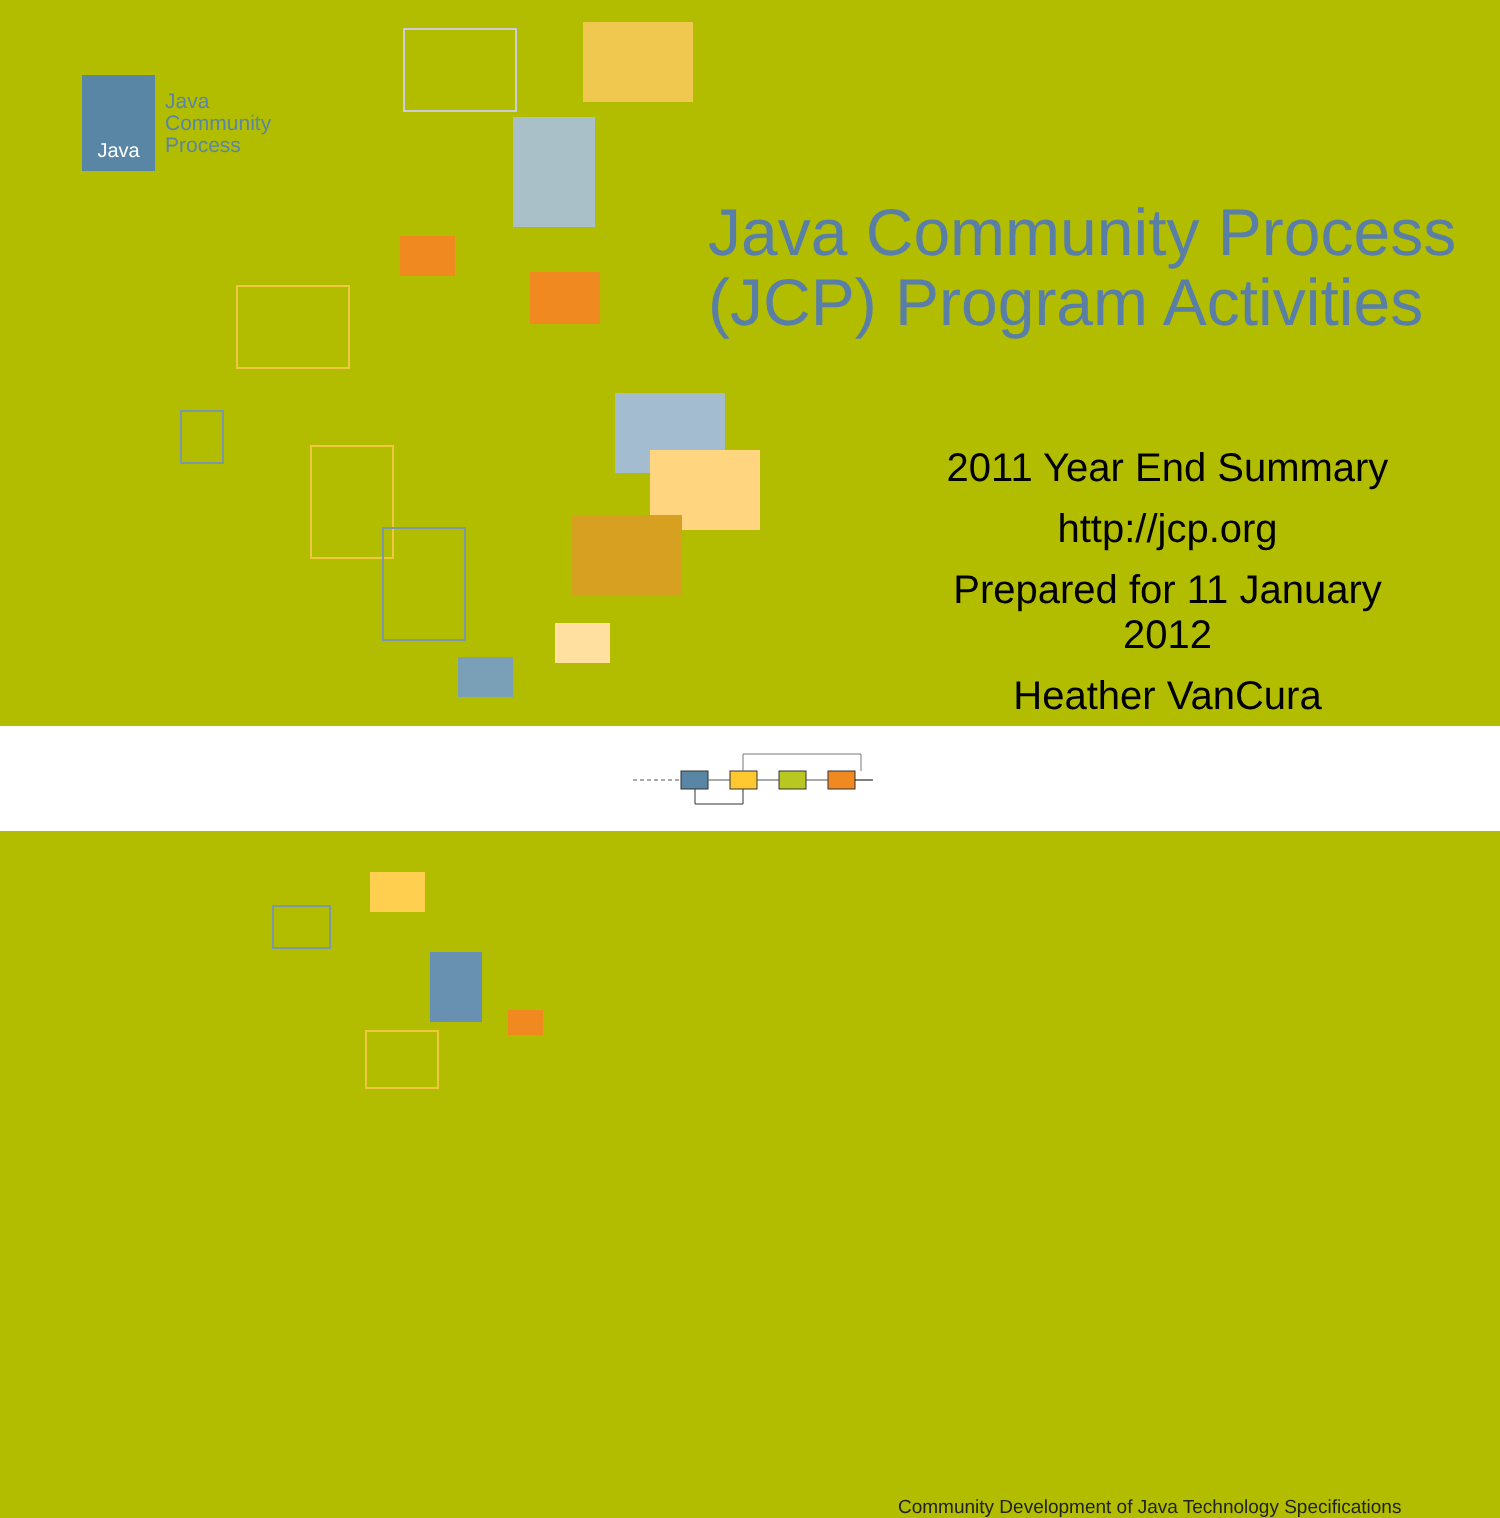Java
Java
Community
Process
Java Community Process
(JCP) Program Activities
2011 Year End Summary
http://jcp.org
Prepared for 11 January 2012
Heather VanCura
Community Development of Java Technology Specifications